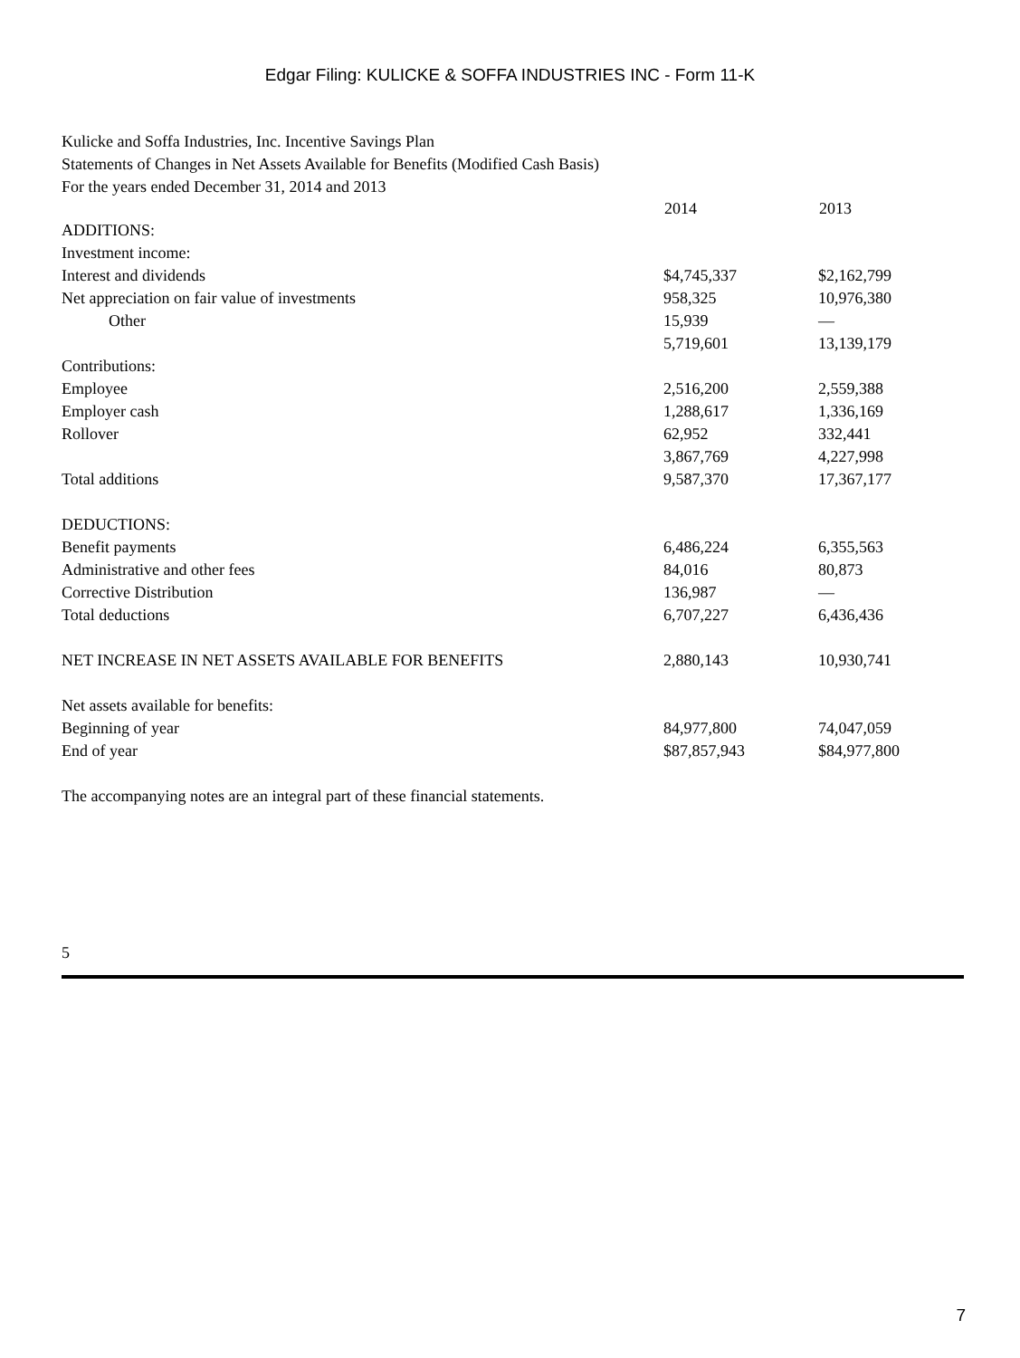Edgar Filing: KULICKE & SOFFA INDUSTRIES INC - Form 11-K
Kulicke and Soffa Industries, Inc. Incentive Savings Plan
Statements of Changes in Net Assets Available for Benefits (Modified Cash Basis)
For the years ended December 31, 2014 and 2013
| | 2014 | 2013 |
| --- | --- | --- |
| ADDITIONS: | | |
| Investment income: | | |
| Interest and dividends | $4,745,337 | $2,162,799 |
| Net appreciation on fair value of investments | 958,325 | 10,976,380 |
| Other | 15,939 | — |
| | 5,719,601 | 13,139,179 |
| Contributions: | | |
| Employee | 2,516,200 | 2,559,388 |
| Employer cash | 1,288,617 | 1,336,169 |
| Rollover | 62,952 | 332,441 |
| | 3,867,769 | 4,227,998 |
| Total additions | 9,587,370 | 17,367,177 |
| DEDUCTIONS: | | |
| Benefit payments | 6,486,224 | 6,355,563 |
| Administrative and other fees | 84,016 | 80,873 |
| Corrective Distribution | 136,987 | — |
| Total deductions | 6,707,227 | 6,436,436 |
| NET INCREASE IN NET ASSETS AVAILABLE FOR BENEFITS | 2,880,143 | 10,930,741 |
| Net assets available for benefits: | | |
| Beginning of year | 84,977,800 | 74,047,059 |
| End of year | $87,857,943 | $84,977,800 |
The accompanying notes are an integral part of these financial statements.
5
7